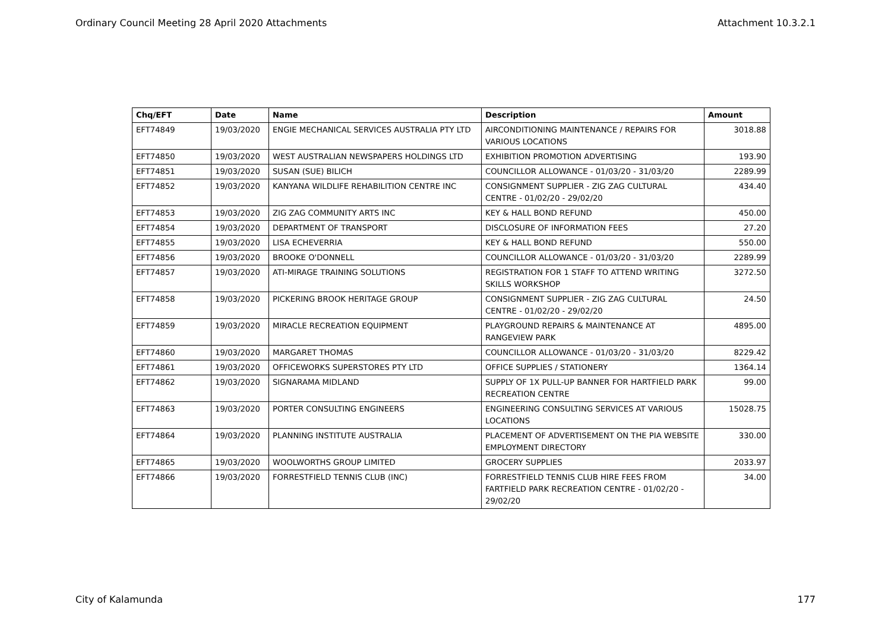Ordinary Council Meeting 28 April 2020 Attachments Attachment 10.3.2.1
| Chq/EFT | Date | Name | Description | Amount |
| --- | --- | --- | --- | --- |
| EFT74849 | 19/03/2020 | ENGIE MECHANICAL SERVICES AUSTRALIA PTY LTD | AIRCONDITIONING MAINTENANCE / REPAIRS FOR VARIOUS LOCATIONS | 3018.88 |
| EFT74850 | 19/03/2020 | WEST AUSTRALIAN NEWSPAPERS HOLDINGS LTD | EXHIBITION PROMOTION ADVERTISING | 193.90 |
| EFT74851 | 19/03/2020 | SUSAN (SUE) BILICH | COUNCILLOR ALLOWANCE - 01/03/20 - 31/03/20 | 2289.99 |
| EFT74852 | 19/03/2020 | KANYANA WILDLIFE REHABILITION CENTRE INC | CONSIGNMENT SUPPLIER - ZIG ZAG CULTURAL CENTRE - 01/02/20 - 29/02/20 | 434.40 |
| EFT74853 | 19/03/2020 | ZIG ZAG COMMUNITY ARTS INC | KEY & HALL BOND REFUND | 450.00 |
| EFT74854 | 19/03/2020 | DEPARTMENT OF TRANSPORT | DISCLOSURE OF INFORMATION FEES | 27.20 |
| EFT74855 | 19/03/2020 | LISA ECHEVERRIA | KEY & HALL BOND REFUND | 550.00 |
| EFT74856 | 19/03/2020 | BROOKE O'DONNELL | COUNCILLOR ALLOWANCE - 01/03/20 - 31/03/20 | 2289.99 |
| EFT74857 | 19/03/2020 | ATI-MIRAGE TRAINING SOLUTIONS | REGISTRATION FOR 1 STAFF TO ATTEND WRITING SKILLS WORKSHOP | 3272.50 |
| EFT74858 | 19/03/2020 | PICKERING BROOK HERITAGE GROUP | CONSIGNMENT SUPPLIER - ZIG ZAG CULTURAL CENTRE - 01/02/20 - 29/02/20 | 24.50 |
| EFT74859 | 19/03/2020 | MIRACLE RECREATION EQUIPMENT | PLAYGROUND REPAIRS & MAINTENANCE AT RANGEVIEW PARK | 4895.00 |
| EFT74860 | 19/03/2020 | MARGARET THOMAS | COUNCILLOR ALLOWANCE - 01/03/20 - 31/03/20 | 8229.42 |
| EFT74861 | 19/03/2020 | OFFICEWORKS SUPERSTORES PTY LTD | OFFICE SUPPLIES / STATIONERY | 1364.14 |
| EFT74862 | 19/03/2020 | SIGNARAMA MIDLAND | SUPPLY OF 1X PULL-UP BANNER FOR HARTFIELD PARK RECREATION CENTRE | 99.00 |
| EFT74863 | 19/03/2020 | PORTER CONSULTING ENGINEERS | ENGINEERING CONSULTING SERVICES AT VARIOUS LOCATIONS | 15028.75 |
| EFT74864 | 19/03/2020 | PLANNING INSTITUTE AUSTRALIA | PLACEMENT OF ADVERTISEMENT ON THE PIA WEBSITE EMPLOYMENT DIRECTORY | 330.00 |
| EFT74865 | 19/03/2020 | WOOLWORTHS GROUP LIMITED | GROCERY SUPPLIES | 2033.97 |
| EFT74866 | 19/03/2020 | FORRESTFIELD TENNIS CLUB (INC) | FORRESTFIELD TENNIS CLUB HIRE FEES FROM FARTFIELD PARK RECREATION CENTRE - 01/02/20 - 29/02/20 | 34.00 |
City of Kalamunda 177